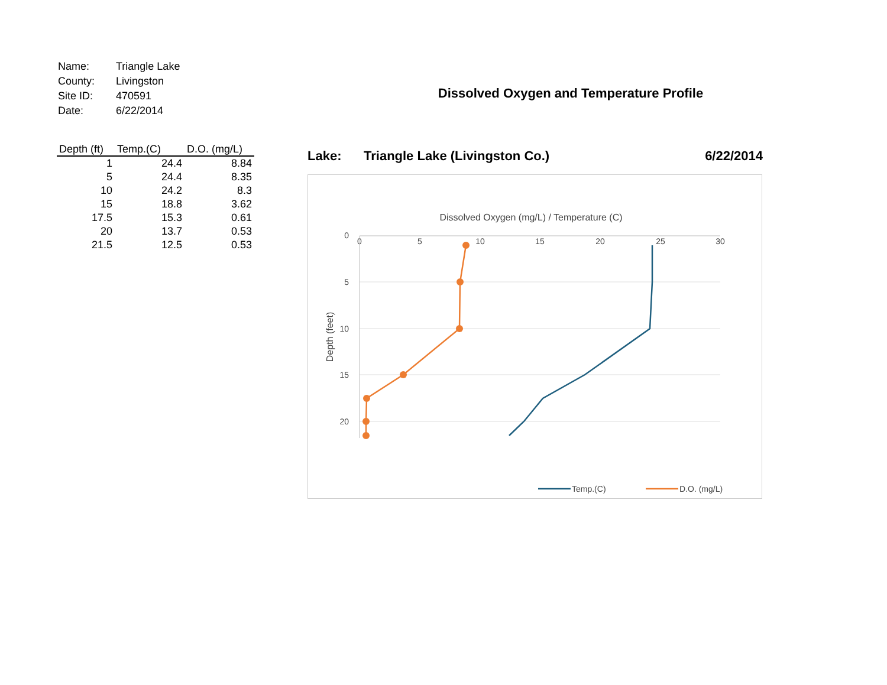| Name: | Triangle Lake |
| County: | Livingston |
| Site ID: | 470591 |
| Date: | 6/22/2014 |
| Depth (ft) | Temp.(C) | D.O. (mg/L) |
| --- | --- | --- |
| 1 | 24.4 | 8.84 |
| 5 | 24.4 | 8.35 |
| 10 | 24.2 | 8.3 |
| 15 | 18.8 | 3.62 |
| 17.5 | 15.3 | 0.61 |
| 20 | 13.7 | 0.53 |
| 21.5 | 12.5 | 0.53 |
Dissolved Oxygen and Temperature Profile
Lake: Triangle Lake (Livingston Co.) 6/22/2014
Dissolved Oxygen (mg/L) / Temperature (C)
0
5
10
15
20
25
30
0
5
10
15
20
Depth (feet)
Temp.(C)
D.O. (mg/L)